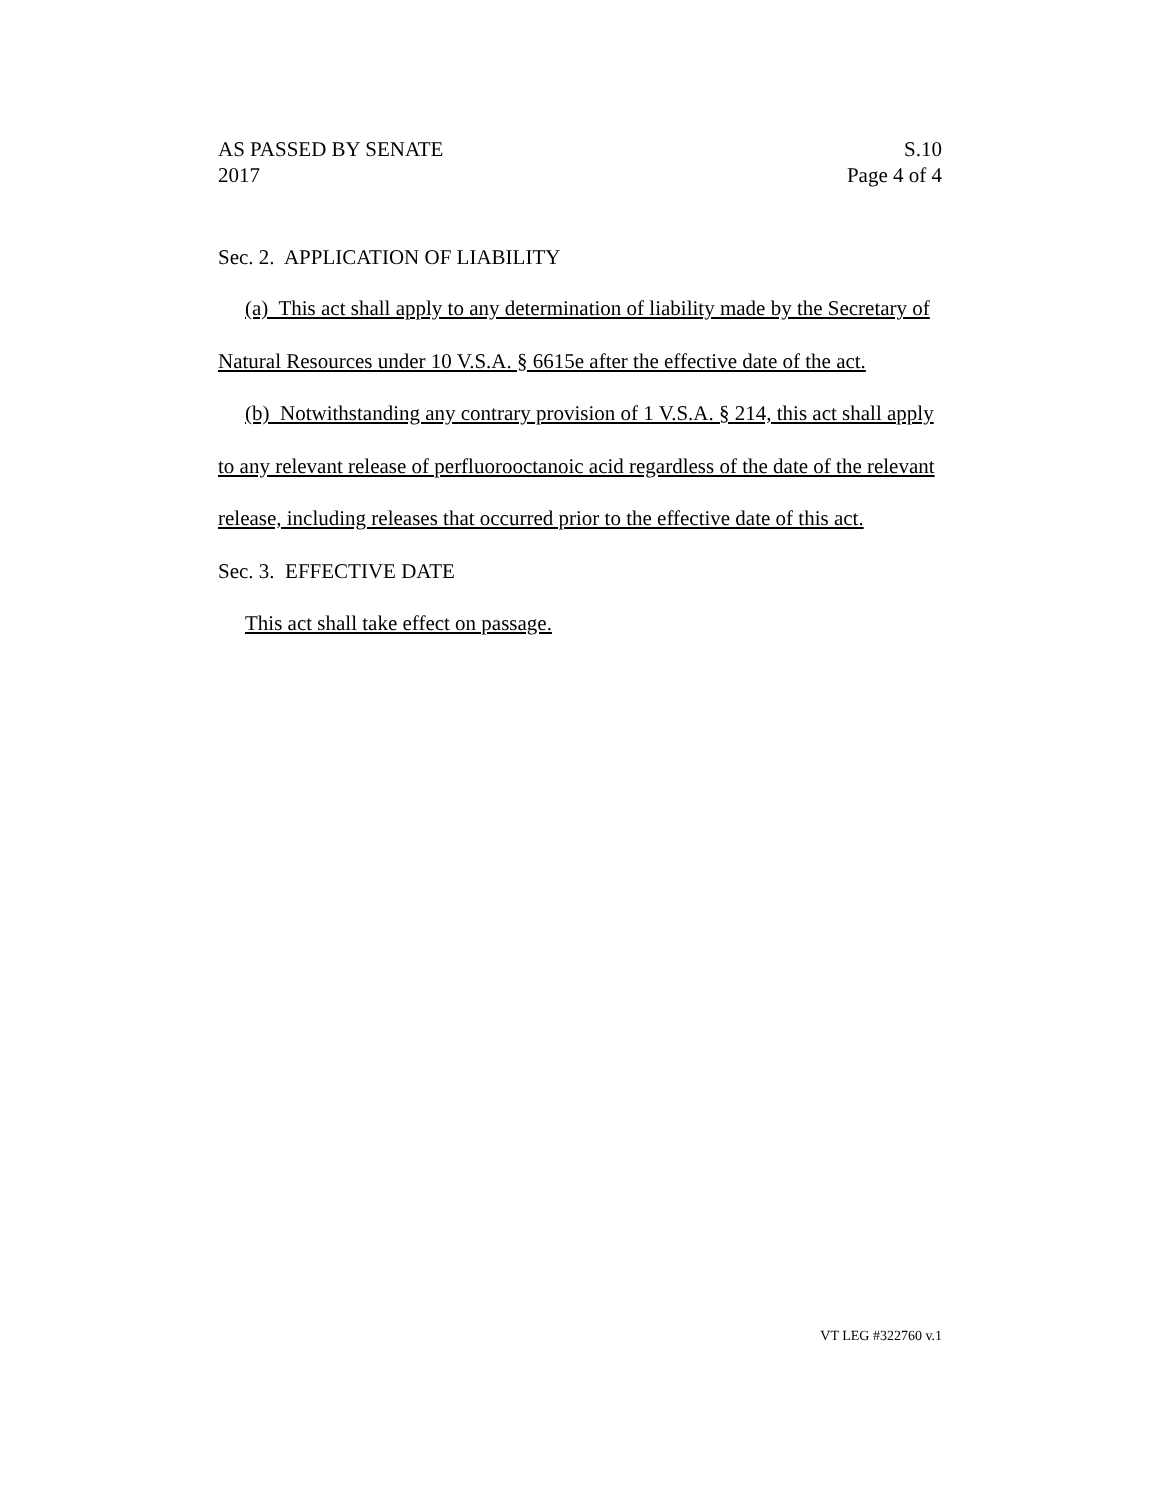AS PASSED BY SENATE
2017
S.10
Page 4 of 4
Sec. 2. APPLICATION OF LIABILITY
(a) This act shall apply to any determination of liability made by the Secretary of Natural Resources under 10 V.S.A. § 6615e after the effective date of the act.
(b) Notwithstanding any contrary provision of 1 V.S.A. § 214, this act shall apply to any relevant release of perfluorooctanoic acid regardless of the date of the relevant release, including releases that occurred prior to the effective date of this act.
Sec. 3. EFFECTIVE DATE
This act shall take effect on passage.
VT LEG #322760 v.1